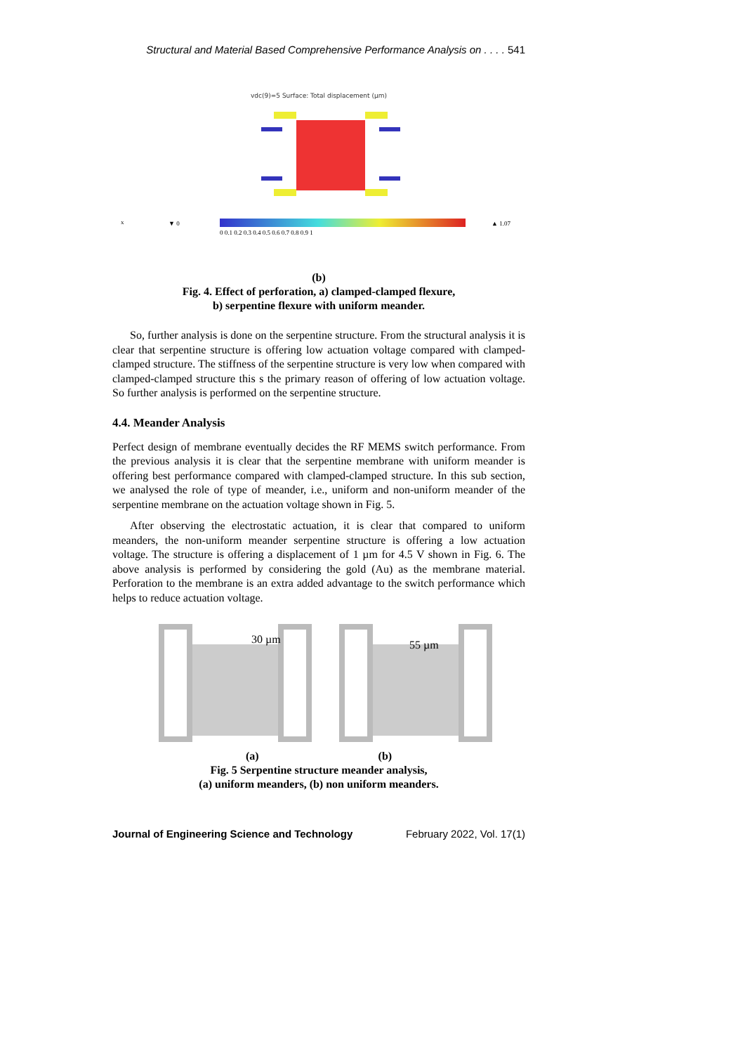Structural and Material Based Comprehensive Performance Analysis on . . . . 541
vdc(9)=5 Surface: Total displacement (µm)
▼ 0
▲ 1.07
x
0 0.1 0.2 0.3 0.4 0.5 0.6 0.7 0.8 0.9 1
(b)
Fig. 4. Effect of perforation, a) clamped-clamped flexure,
b) serpentine flexure with uniform meander.
So, further analysis is done on the serpentine structure. From the structural analysis it is clear that serpentine structure is offering low actuation voltage compared with clamped-clamped structure. The stiffness of the serpentine structure is very low when compared with clamped-clamped structure this s the primary reason of offering of low actuation voltage. So further analysis is performed on the serpentine structure.
4.4. Meander Analysis
Perfect design of membrane eventually decides the RF MEMS switch performance. From the previous analysis it is clear that the serpentine membrane with uniform meander is offering best performance compared with clamped-clamped structure. In this sub section, we analysed the role of type of meander, i.e., uniform and non-uniform meander of the serpentine membrane on the actuation voltage shown in Fig. 5.
After observing the electrostatic actuation, it is clear that compared to uniform meanders, the non-uniform meander serpentine structure is offering a low actuation voltage. The structure is offering a displacement of 1 µm for 4.5 V shown in Fig. 6. The above analysis is performed by considering the gold (Au) as the membrane material. Perforation to the membrane is an extra added advantage to the switch performance which helps to reduce actuation voltage.
30 µm
55 µm
(a) (b)
Fig. 5 Serpentine structure meander analysis,
(a) uniform meanders, (b) non uniform meanders.
Journal of Engineering Science and Technology February 2022, Vol. 17(1)